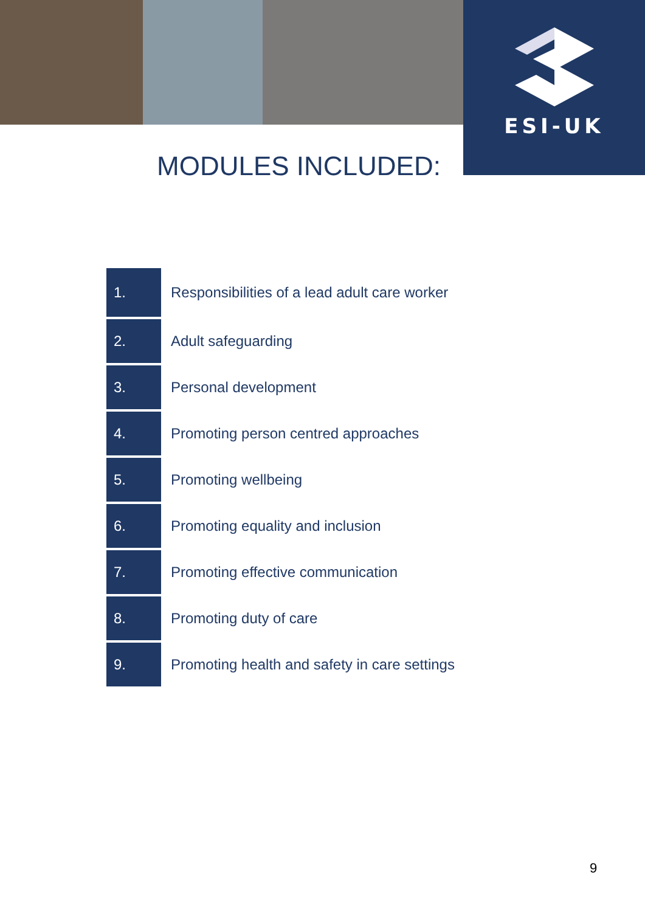ESI-UK
MODULES INCLUDED:
| 1. | Responsibilities of a lead adult care worker |
| 2. | Adult safeguarding |
| 3. | Personal development |
| 4. | Promoting person centred approaches |
| 5. | Promoting wellbeing |
| 6. | Promoting equality and inclusion |
| 7. | Promoting effective communication |
| 8. | Promoting duty of care |
| 9. | Promoting health and safety in care settings |
9